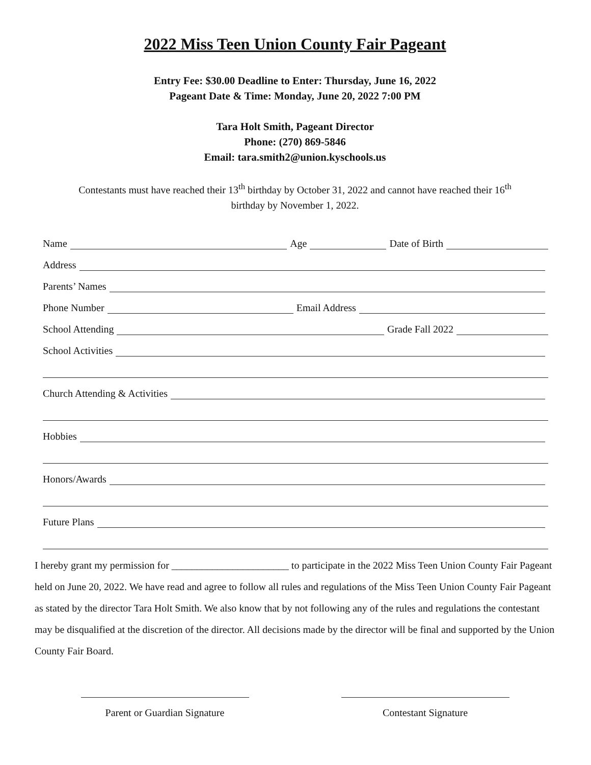2022 Miss Teen Union County Fair Pageant
Entry Fee: $30.00 Deadline to Enter: Thursday, June 16, 2022
Pageant Date & Time: Monday, June 20, 2022 7:00 PM
Tara Holt Smith, Pageant Director
Phone: (270) 869-5846
Email: tara.smith2@union.kyschools.us
Contestants must have reached their 13<sup>th</sup> birthday by October 31, 2022 and cannot have reached their 16<sup>th</sup>
birthday by November 1, 2022.
Name
Age
Date of Birth
Address
Parents’ Names
Phone Number
Email Address
School Attending
Grade Fall 2022
School Activities
Church Attending & Activities
Hobbies
Honors/Awards
Future Plans
I hereby grant my permission for _______________________ to participate in the 2022 Miss Teen Union County Fair Pageant held on June 20, 2022. We have read and agree to follow all rules and regulations of the Miss Teen Union County Fair Pageant as stated by the director Tara Holt Smith. We also know that by not following any of the rules and regulations the contestant may be disqualified at the discretion of the director. All decisions made by the director will be final and supported by the Union County Fair Board.
Parent or Guardian Signature
Contestant Signature